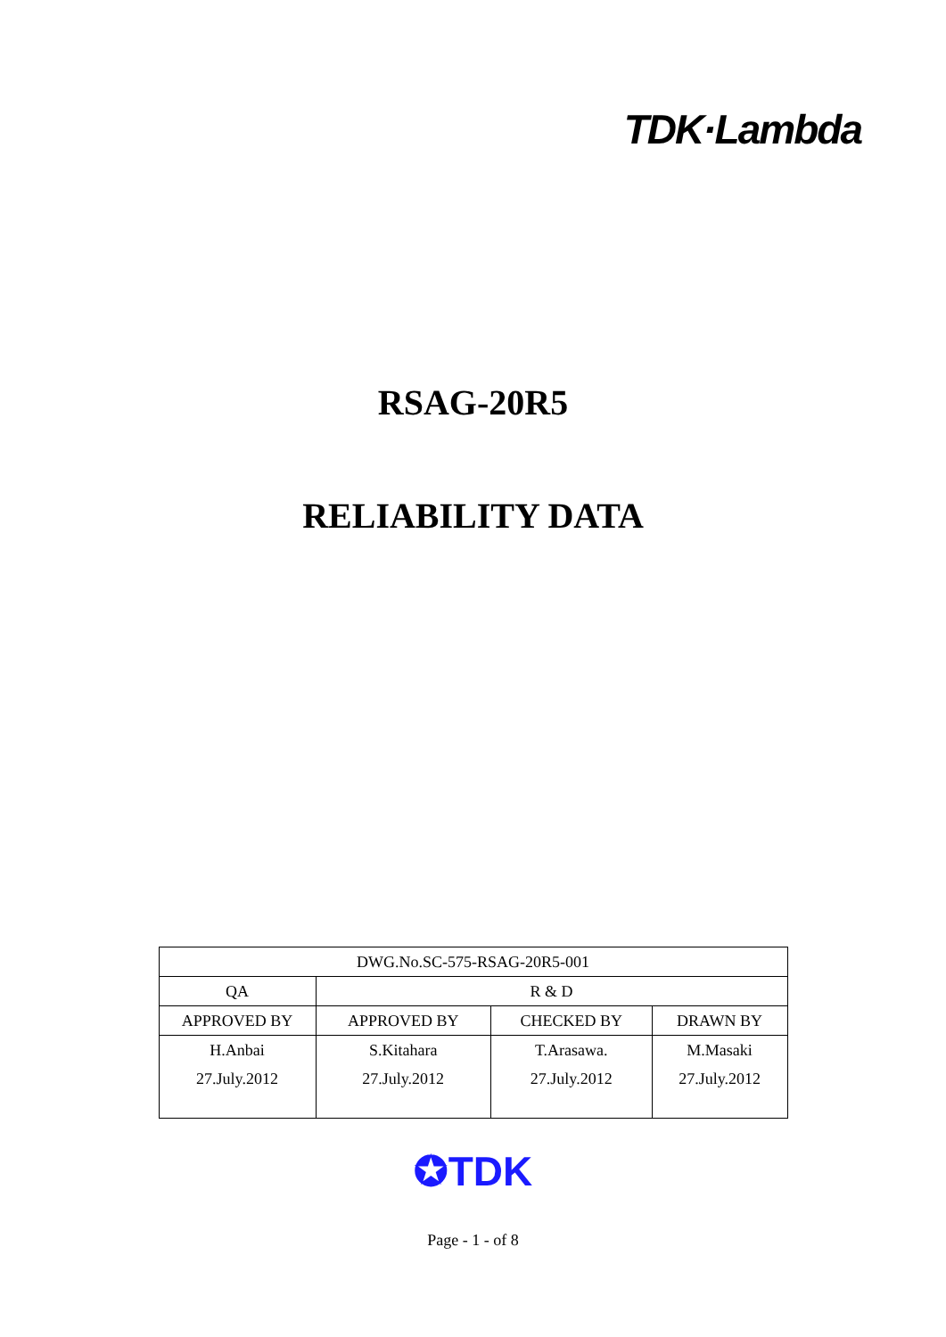TDK·Lambda
RSAG-20R5
RELIABILITY DATA
| DWG.No.SC-575-RSAG-20R5-001 | | | |
| QA | R & D | | |
| APPROVED BY | APPROVED BY | CHECKED BY | DRAWN BY |
| H.Anbai 27.July.2012 | S.Kitahara 27.July.2012 | T.Arasawa. 27.July.2012 | M.Masaki 27.July.2012 |
✪TDK
Page - 1 - of 8